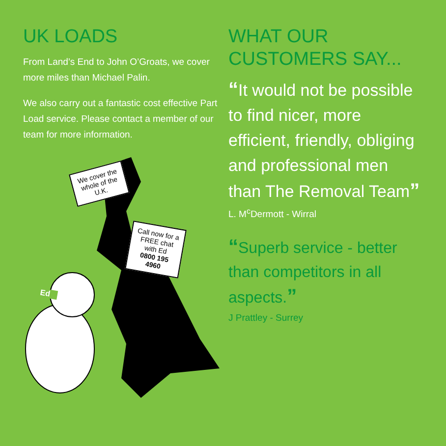UK LOADS
From Land’s End to John O’Groats, we cover more miles than Michael Palin.
We also carry out a fantastic cost effective Part Load service. Please contact a member of our team for more information.
We cover the whole of the U.K.
Call now for a FREE chat with Ed
0800 195 4960
Ed
WHAT OUR
CUSTOMERS SAY...
“It would not be possible to find nicer, more efficient, friendly, obliging and professional men than The Removal Team”
L. M<sup>c</sup>Dermott - Wirral
“Superb service - better than competitors in all aspects.”
J Prattley - Surrey